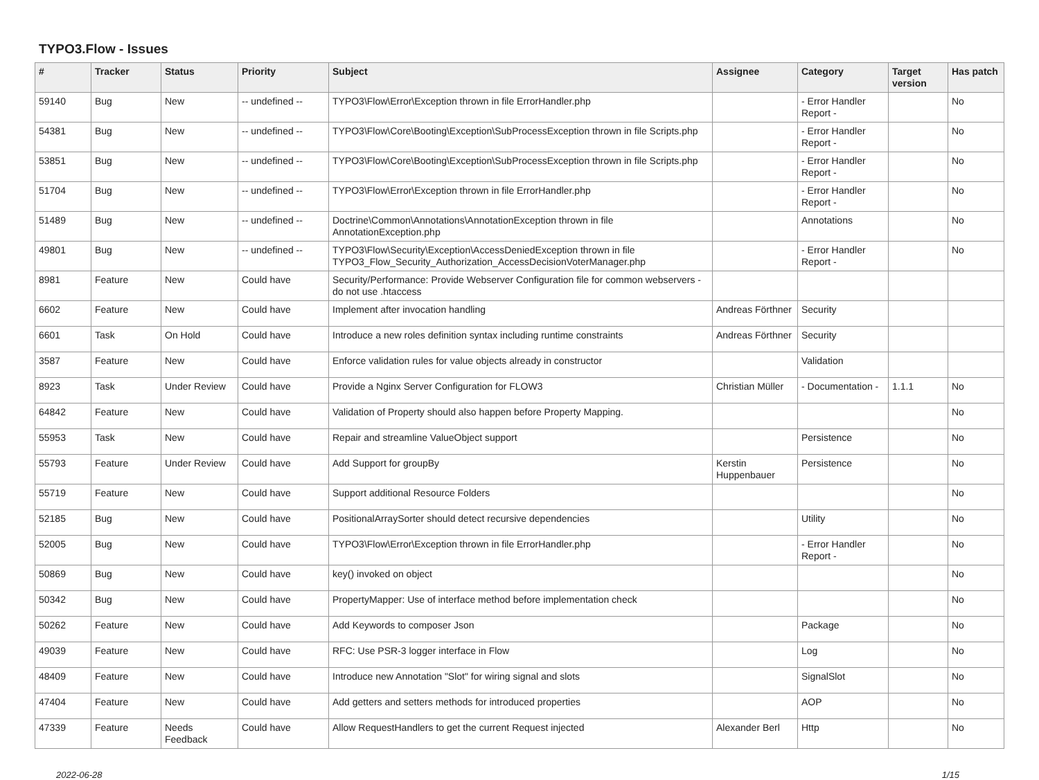TYPO3.Flow - Issues
| # | Tracker | Status | Priority | Subject | Assignee | Category | Target version | Has patch |
| --- | --- | --- | --- | --- | --- | --- | --- | --- |
| 59140 | Bug | New | -- undefined -- | TYPO3\Flow\Error\Exception thrown in file ErrorHandler.php | | - Error Handler Report - | | No |
| 54381 | Bug | New | -- undefined -- | TYPO3\Flow\Core\Booting\Exception\SubProcessException thrown in file Scripts.php | | - Error Handler Report - | | No |
| 53851 | Bug | New | -- undefined -- | TYPO3\Flow\Core\Booting\Exception\SubProcessException thrown in file Scripts.php | | - Error Handler Report - | | No |
| 51704 | Bug | New | -- undefined -- | TYPO3\Flow\Error\Exception thrown in file ErrorHandler.php | | - Error Handler Report - | | No |
| 51489 | Bug | New | -- undefined -- | Doctrine\Common\Annotations\AnnotationException thrown in file AnnotationException.php | | Annotations | | No |
| 49801 | Bug | New | -- undefined -- | TYPO3\Flow\Security\Exception\AccessDeniedException thrown in file TYPO3_Flow_Security_Authorization_AccessDecisionVoterManager.php | | - Error Handler Report - | | No |
| 8981 | Feature | New | Could have | Security/Performance: Provide Webserver Configuration file for common webservers - do not use .htaccess | | | | |
| 6602 | Feature | New | Could have | Implement after invocation handling | Andreas Förthner | Security | | |
| 6601 | Task | On Hold | Could have | Introduce a new roles definition syntax including runtime constraints | Andreas Förthner | Security | | |
| 3587 | Feature | New | Could have | Enforce validation rules for value objects already in constructor | | Validation | | |
| 8923 | Task | Under Review | Could have | Provide a Nginx Server Configuration for FLOW3 | Christian Müller | - Documentation - | 1.1.1 | No |
| 64842 | Feature | New | Could have | Validation of Property should also happen before Property Mapping. | | | | No |
| 55953 | Task | New | Could have | Repair and streamline ValueObject support | | Persistence | | No |
| 55793 | Feature | Under Review | Could have | Add Support for groupBy | Kerstin Huppenbauer | Persistence | | No |
| 55719 | Feature | New | Could have | Support additional Resource Folders | | | | No |
| 52185 | Bug | New | Could have | PositionalArraySorter should detect recursive dependencies | | Utility | | No |
| 52005 | Bug | New | Could have | TYPO3\Flow\Error\Exception thrown in file ErrorHandler.php | | - Error Handler Report - | | No |
| 50869 | Bug | New | Could have | key() invoked on object | | | | No |
| 50342 | Bug | New | Could have | PropertyMapper: Use of interface method before implementation check | | | | No |
| 50262 | Feature | New | Could have | Add Keywords to composer Json | | Package | | No |
| 49039 | Feature | New | Could have | RFC: Use PSR-3 logger interface in Flow | | Log | | No |
| 48409 | Feature | New | Could have | Introduce new Annotation "Slot" for wiring signal and slots | | SignalSlot | | No |
| 47404 | Feature | New | Could have | Add getters and setters methods for introduced properties | | AOP | | No |
| 47339 | Feature | Needs Feedback | Could have | Allow RequestHandlers to get the current Request injected | Alexander Berl | Http | | No |
2022-06-28 1/15